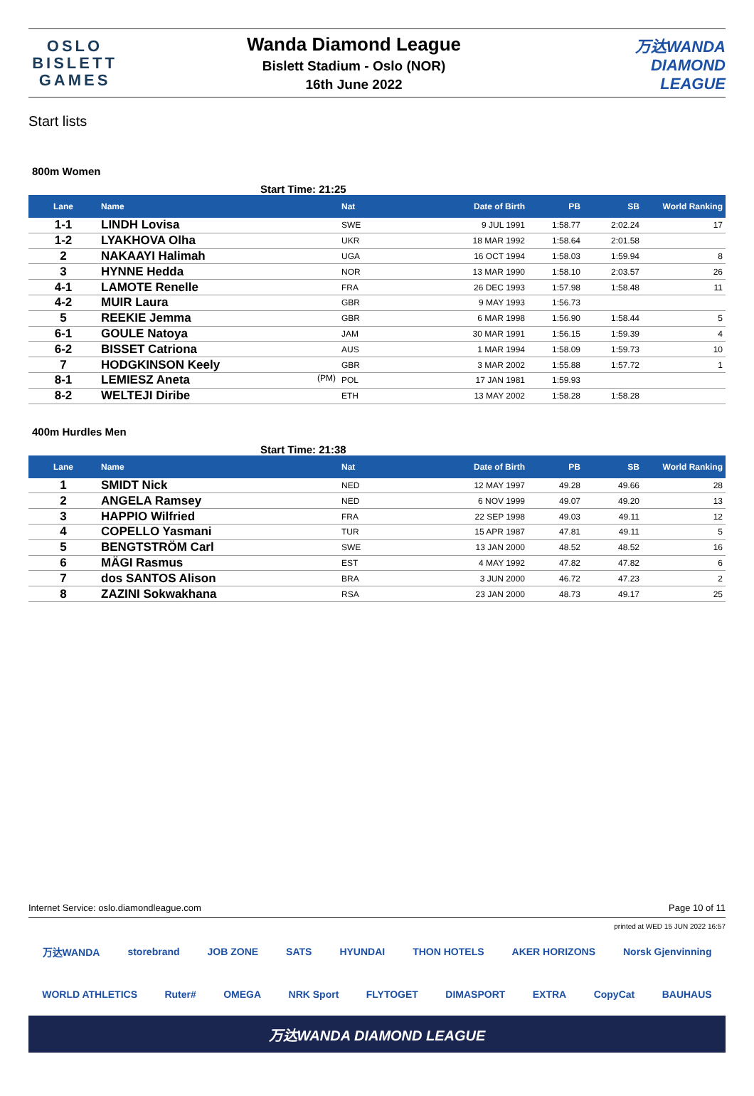OSLO
BISLETT
GAMES
Wanda Diamond League
Bislett Stadium - Oslo (NOR)
16th June 2022
万达WANDA
DIAMOND
LEAGUE
Start lists
800m Women
Start Time: 21:25
| Lane | Name | Nat | Date of Birth | PB | SB | World Ranking |
| --- | --- | --- | --- | --- | --- | --- |
| 1-1 | LINDH Lovisa | SWE | 9 JUL 1991 | 1:58.77 | 2:02.24 | 17 |
| 1-2 | LYAKHOVA Olha | UKR | 18 MAR 1992 | 1:58.64 | 2:01.58 | |
| 2 | NAKAAYI Halimah | UGA | 16 OCT 1994 | 1:58.03 | 1:59.94 | 8 |
| 3 | HYNNE Hedda | NOR | 13 MAR 1990 | 1:58.10 | 2:03.57 | 26 |
| 4-1 | LAMOTE Renelle | FRA | 26 DEC 1993 | 1:57.98 | 1:58.48 | 11 |
| 4-2 | MUIR Laura | GBR | 9 MAY 1993 | 1:56.73 | | |
| 5 | REEKIE Jemma | GBR | 6 MAR 1998 | 1:56.90 | 1:58.44 | 5 |
| 6-1 | GOULE Natoya | JAM | 30 MAR 1991 | 1:56.15 | 1:59.39 | 4 |
| 6-2 | BISSET Catriona | AUS | 1 MAR 1994 | 1:58.09 | 1:59.73 | 10 |
| 7 | HODGKINSON Keely | GBR | 3 MAR 2002 | 1:55.88 | 1:57.72 | 1 |
| 8-1 | LEMIESZ Aneta (PM) | POL | 17 JAN 1981 | 1:59.93 | | |
| 8-2 | WELTEJI Diribe | ETH | 13 MAY 2002 | 1:58.28 | 1:58.28 | |
400m Hurdles Men
Start Time: 21:38
| Lane | Name | Nat | Date of Birth | PB | SB | World Ranking |
| --- | --- | --- | --- | --- | --- | --- |
| 1 | SMIDT Nick | NED | 12 MAY 1997 | 49.28 | 49.66 | 28 |
| 2 | ANGELA Ramsey | NED | 6 NOV 1999 | 49.07 | 49.20 | 13 |
| 3 | HAPPIO Wilfried | FRA | 22 SEP 1998 | 49.03 | 49.11 | 12 |
| 4 | COPELLO Yasmani | TUR | 15 APR 1987 | 47.81 | 49.11 | 5 |
| 5 | BENGTSTRÖM Carl | SWE | 13 JAN 2000 | 48.52 | 48.52 | 16 |
| 6 | MÄGI Rasmus | EST | 4 MAY 1992 | 47.82 | 47.82 | 6 |
| 7 | dos SANTOS Alison | BRA | 3 JUN 2000 | 46.72 | 47.23 | 2 |
| 8 | ZAZINI Sokwakhana | RSA | 23 JAN 2000 | 48.73 | 49.17 | 25 |
Internet Service: oslo.diamondleague.com Page 10 of 11
printed at WED 15 JUN 2022 16:57
万达WANDA storebrand JOB ZONE SATS HYUNDAI THON HOTELS AKER HORIZONS Norsk Gjenvinning
WORLD ATHLETICS Ruter# OMEGA NRK Sport FLYTOGET DIMASPORT EXTRA CopyCat BAUHAUS
万达WANDA DIAMOND LEAGUE